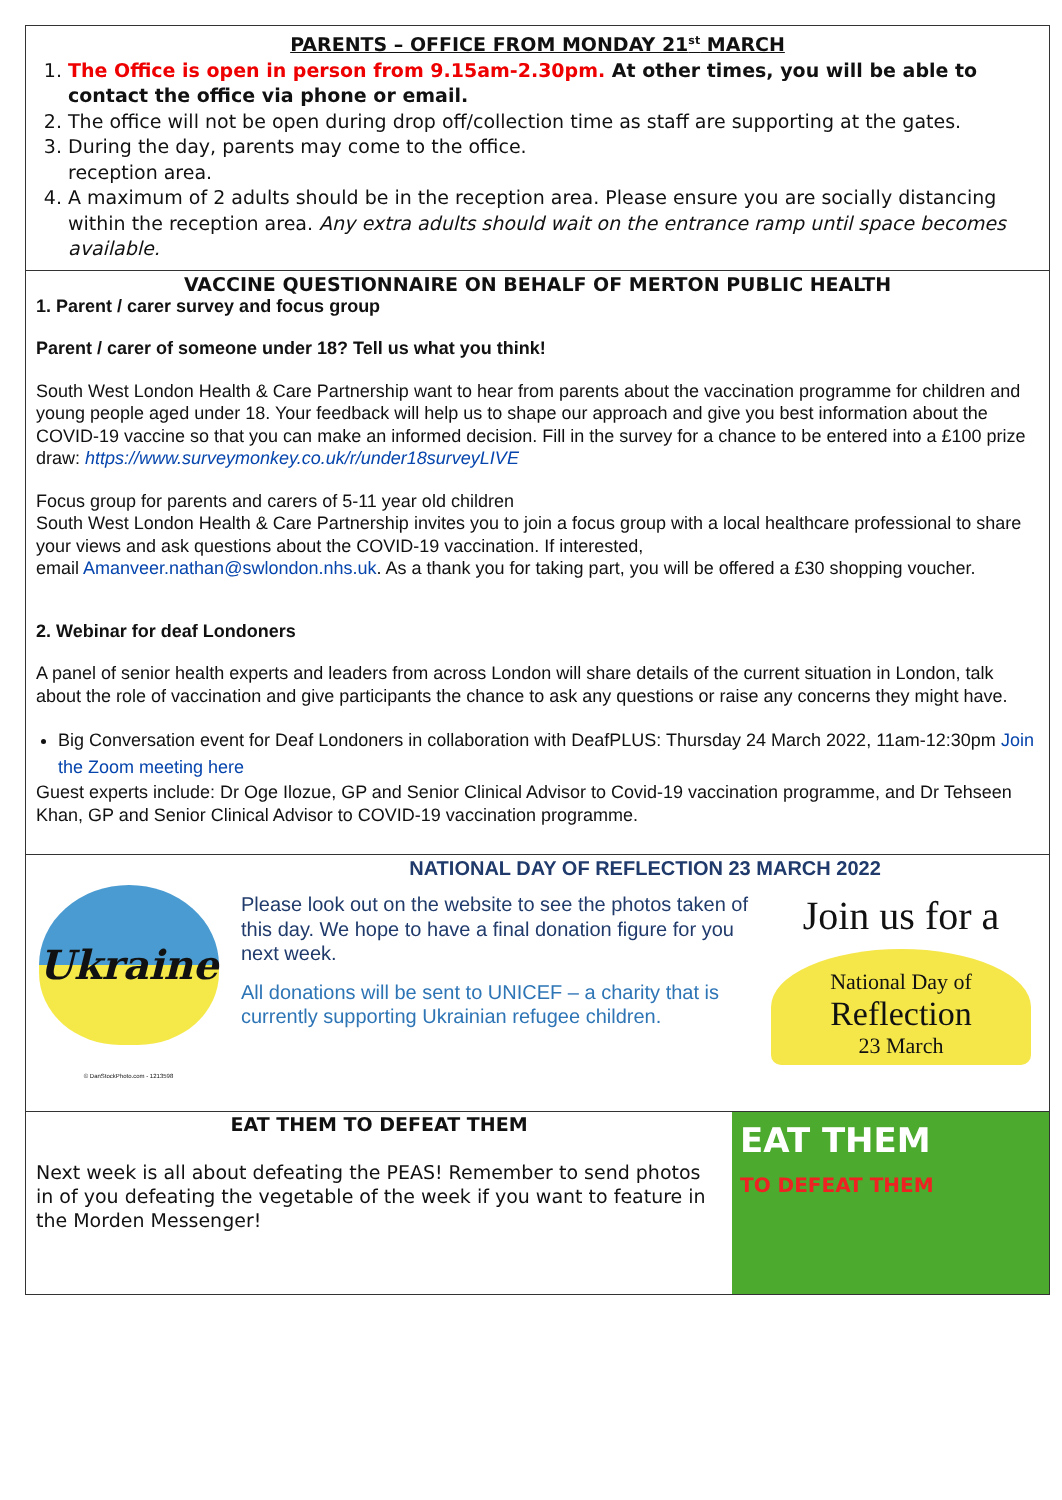PARENTS – OFFICE FROM MONDAY 21<sup>st</sup> MARCH
1. The Office is open in person from 9.15am-2.30pm. At other times, you will be able to contact the office via phone or email.
2. The office will not be open during drop off/collection time as staff are supporting at the gates.
3. During the day, parents may come to the office.
reception area.
4. A maximum of 2 adults should be in the reception area. Please ensure you are socially distancing within the reception area. Any extra adults should wait on the entrance ramp until space becomes available.
VACCINE QUESTIONNAIRE ON BEHALF OF MERTON PUBLIC HEALTH
1. Parent / carer survey and focus group
Parent / carer of someone under 18? Tell us what you think!
South West London Health & Care Partnership want to hear from parents about the vaccination programme for children and young people aged under 18. Your feedback will help us to shape our approach and give you best information about the COVID-19 vaccine so that you can make an informed decision. Fill in the survey for a chance to be entered into a £100 prize draw: https://www.surveymonkey.co.uk/r/under18surveyLIVE
Focus group for parents and carers of 5-11 year old children
South West London Health & Care Partnership invites you to join a focus group with a local healthcare professional to share your views and ask questions about the COVID-19 vaccination. If interested,
email Amanveer.nathan@swlondon.nhs.uk. As a thank you for taking part, you will be offered a £30 shopping voucher.
2. Webinar for deaf Londoners
A panel of senior health experts and leaders from across London will share details of the current situation in London, talk about the role of vaccination and give participants the chance to ask any questions or raise any concerns they might have.
Big Conversation event for Deaf Londoners in collaboration with DeafPLUS: Thursday 24 March 2022, 11am-12:30pm Join the Zoom meeting here
Guest experts include: Dr Oge Ilozue, GP and Senior Clinical Advisor to Covid-19 vaccination programme, and Dr Tehseen Khan, GP and Senior Clinical Advisor to COVID-19 vaccination programme.
Ukraine
© DanStockPhoto.com - 1213598
NATIONAL DAY OF REFLECTION 23 MARCH 2022
Please look out on the website to see the photos taken of this day. We hope to have a final donation figure for you next week.
All donations will be sent to UNICEF – a charity that is currently supporting Ukrainian refugee children.
Join us for a
National Day of
Reflection
23 March
EAT THEM TO DEFEAT THEM
Next week is all about defeating the PEAS! Remember to send photos in of you defeating the vegetable of the week if you want to feature in the Morden Messenger!
EAT THEM
TO DEFEAT THEM